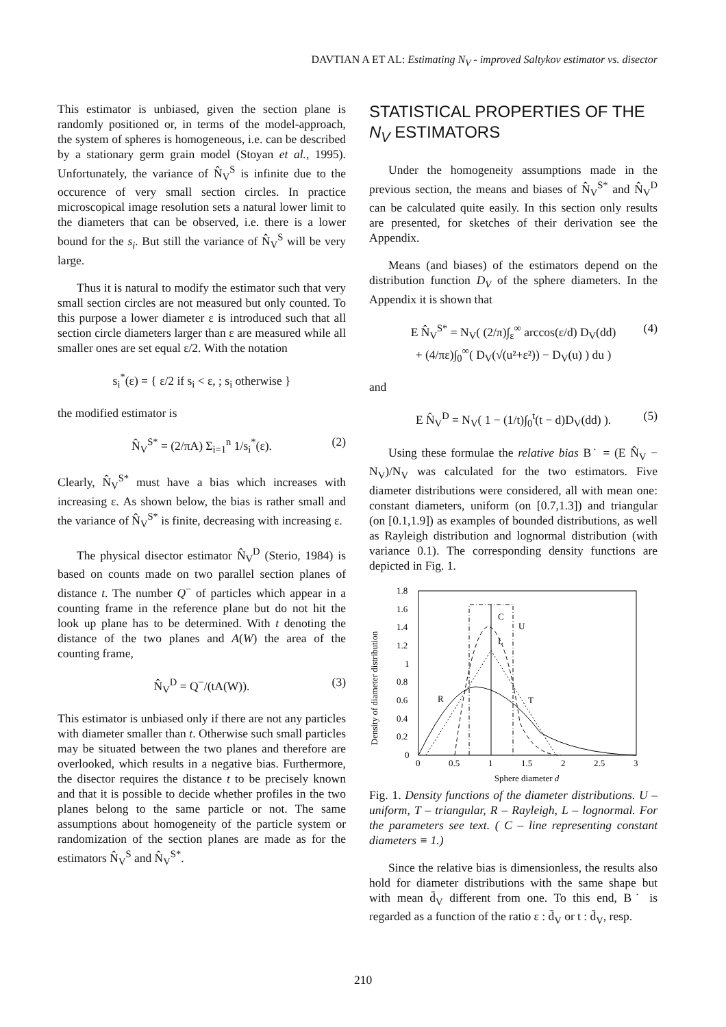DAVTIAN A ET AL: Estimating N<sub>V</sub> - improved Saltykov estimator vs. disector
This estimator is unbiased, given the section plane is randomly positioned or, in terms of the model-approach, the system of spheres is homogeneous, i.e. can be described by a stationary germ grain model (Stoyan et al., 1995). Unfortunately, the variance of N̂<sub>V</sub><sup>S</sup> is infinite due to the occurence of very small section circles. In practice microscopical image resolution sets a natural lower limit to the diameters that can be observed, i.e. there is a lower bound for the s<sub>i</sub>. But still the variance of N̂<sub>V</sub><sup>S</sup> will be very large.
Thus it is natural to modify the estimator such that very small section circles are not measured but only counted. To this purpose a lower diameter ε is introduced such that all section circle diameters larger than ε are measured while all smaller ones are set equal ε/2. With the notation
s<sub>i</sub><sup>*</sup>(ε) = { ε/2 if s<sub>i</sub> < ε, ; s<sub>i</sub> otherwise }
the modified estimator is
N̂<sub>V</sub><sup>S*</sup> = (2/πA) Σ<sub>i=1</sub><sup>n</sup> 1/s<sub>i</sub><sup>*</sup>(ε). (2)
Clearly, N̂<sub>V</sub><sup>S*</sup> must have a bias which increases with increasing ε. As shown below, the bias is rather small and the variance of N̂<sub>V</sub><sup>S*</sup> is finite, decreasing with increasing ε.
The physical disector estimator N̂<sub>V</sub><sup>D</sup> (Sterio, 1984) is based on counts made on two parallel section planes of distance t. The number Q<sup>−</sup> of particles which appear in a counting frame in the reference plane but do not hit the look up plane has to be determined. With t denoting the distance of the two planes and A(W) the area of the counting frame,
N̂<sub>V</sub><sup>D</sup> = Q<sup>−</sup>/(tA(W)). (3)
This estimator is unbiased only if there are not any particles with diameter smaller than t. Otherwise such small particles may be situated between the two planes and therefore are overlooked, which results in a negative bias. Furthermore, the disector requires the distance t to be precisely known and that it is possible to decide whether profiles in the two planes belong to the same particle or not. The same assumptions about homogeneity of the particle system or randomization of the section planes are made as for the estimators N̂<sub>V</sub><sup>S</sup> and N̂<sub>V</sub><sup>S*</sup>.
STATISTICAL PROPERTIES OF THE N<sub>V</sub> ESTIMATORS
Under the homogeneity assumptions made in the previous section, the means and biases of N̂<sub>V</sub><sup>S*</sup> and N̂<sub>V</sub><sup>D</sup> can be calculated quite easily. In this section only results are presented, for sketches of their derivation see the Appendix.
Means (and biases) of the estimators depend on the distribution function D<sub>V</sub> of the sphere diameters. In the Appendix it is shown that
E N̂<sub>V</sub><sup>S*</sup> = N<sub>V</sub>( (2/π)∫<sub>ε</sub><sup>∞</sup> arccos(ε/d) D<sub>V</sub>(dd)
+ (4/πε)∫<sub>0</sub><sup>∞</sup>( D<sub>V</sub>(√(u²+ε²)) − D<sub>V</sub>(u) ) du )
(4)
and
E N̂<sub>V</sub><sup>D</sup> = N<sub>V</sub>( 1 − (1/t)∫<sub>0</sub><sup>t</sup>(t − d)D<sub>V</sub>(dd) ). (5)
Using these formulae the relative bias B˙ = (E N̂<sub>V</sub> − N<sub>V</sub>)/N<sub>V</sub> was calculated for the two estimators. Five diameter distributions were considered, all with mean one: constant diameters, uniform (on [0.7,1.3]) and triangular (on [0.1,1.9]) as examples of bounded distributions, as well as Rayleigh distribution and lognormal distribution (with variance 0.1). The corresponding density functions are depicted in Fig. 1.
Density of diameter distribution
1.8
1.6
1.4
1.2
1
0.8
0.6
0.4
0.2
0
0
0.5
1
1.5
2
2.5
3
C
U
L
R
T
Sphere diameter d
Fig. 1. Density functions of the diameter distributions. U – uniform, T – triangular, R – Rayleigh, L – lognormal. For the parameters see text. ( C – line representing constant diameters ≡ 1.)
Since the relative bias is dimensionless, the results also hold for diameter distributions with the same shape but with mean d̄<sub>V</sub> different from one. To this end, B˙ is regarded as a function of the ratio ε : d̄<sub>V</sub> or t : d̄<sub>V</sub>, resp.
210